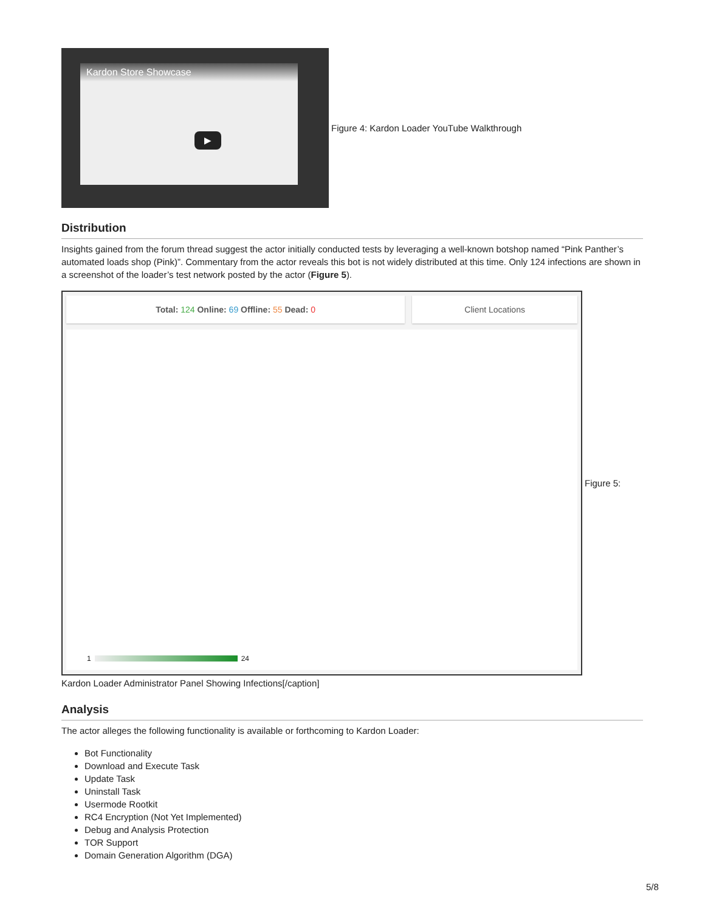Kardon Store Showcase
▶
Figure 4: Kardon Loader YouTube Walkthrough
Distribution
Insights gained from the forum thread suggest the actor initially conducted tests by leveraging a well-known botshop named “Pink Panther’s automated loads shop (Pink)”. Commentary from the actor reveals this bot is not widely distributed at this time. Only 124 infections are shown in a screenshot of the loader’s test network posted by the actor (Figure 5).
Total: 124 Online: 69 Offline: 55 Dead: 0 Client Locations
1 24
Figure 5:
Kardon Loader Administrator Panel Showing Infections[/caption]
Analysis
The actor alleges the following functionality is available or forthcoming to Kardon Loader:
Bot Functionality
Download and Execute Task
Update Task
Uninstall Task
Usermode Rootkit
RC4 Encryption (Not Yet Implemented)
Debug and Analysis Protection
TOR Support
Domain Generation Algorithm (DGA)
5/8